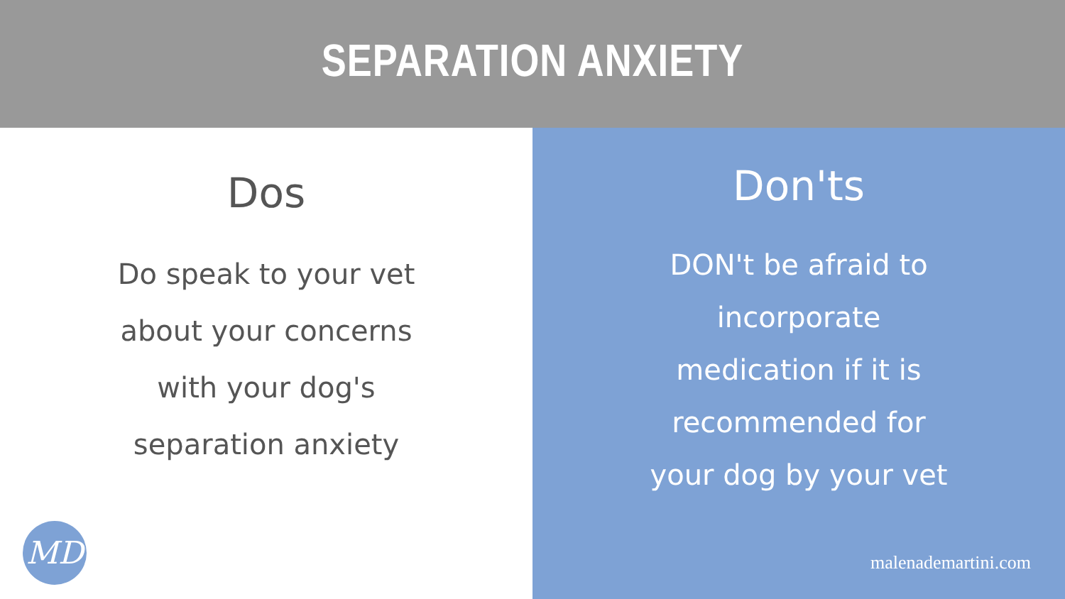SEPARATION ANXIETY
Dos
Do speak to your vet
about your concerns
with your dog's
separation anxiety
MD
Don'ts
DON't be afraid to
incorporate
medication if it is
recommended for
your dog by your vet
malenademartini.com